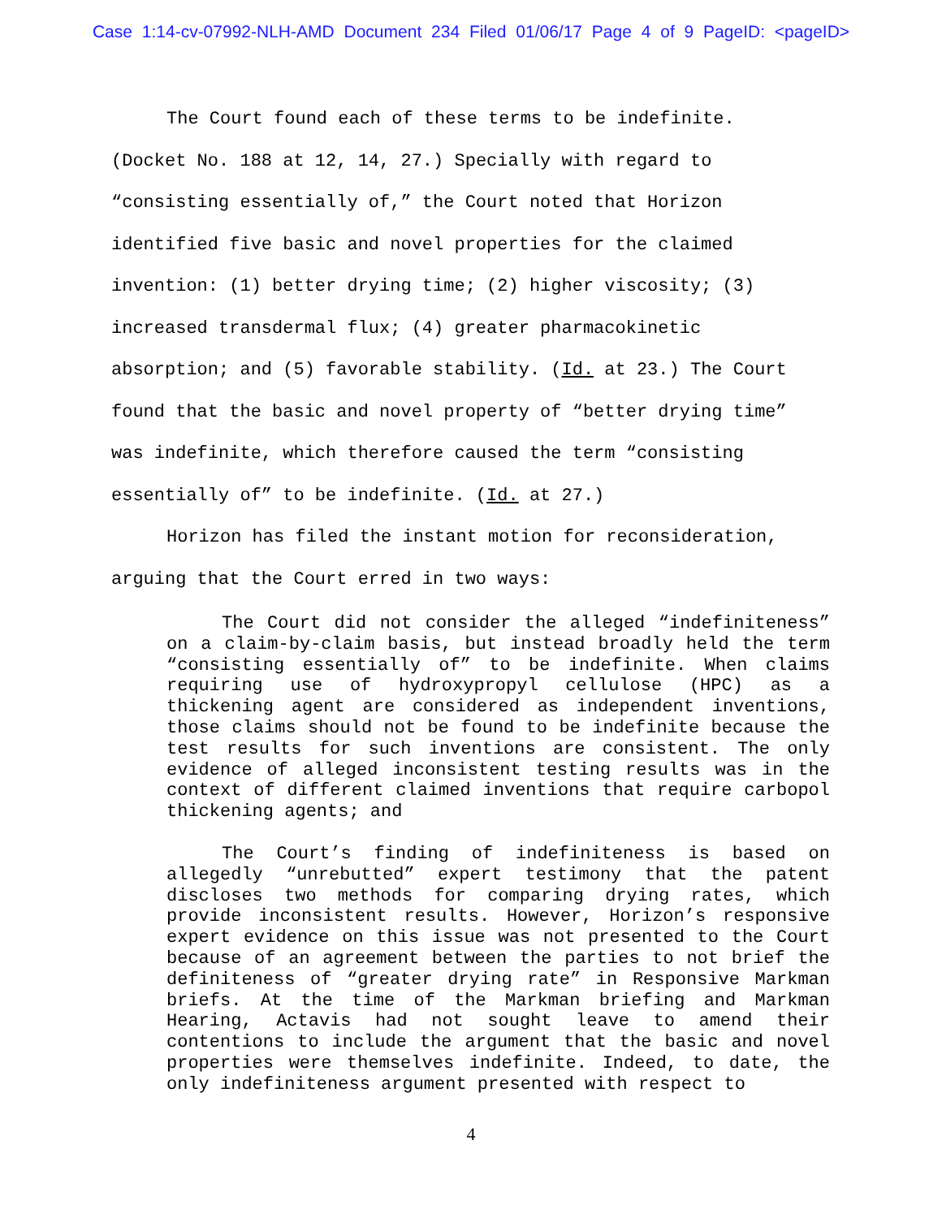Case 1:14-cv-07992-NLH-AMD Document 234 Filed 01/06/17 Page 4 of 9 PageID: <pageID>
The Court found each of these terms to be indefinite. (Docket No. 188 at 12, 14, 27.) Specially with regard to “consisting essentially of,” the Court noted that Horizon identified five basic and novel properties for the claimed invention: (1) better drying time; (2) higher viscosity; (3) increased transdermal flux; (4) greater pharmacokinetic absorption; and (5) favorable stability. (Id. at 23.) The Court found that the basic and novel property of “better drying time” was indefinite, which therefore caused the term “consisting essentially of” to be indefinite. (Id. at 27.)
Horizon has filed the instant motion for reconsideration, arguing that the Court erred in two ways:
The Court did not consider the alleged “indefiniteness” on a claim-by-claim basis, but instead broadly held the term “consisting essentially of” to be indefinite. When claims requiring use of hydroxypropyl cellulose (HPC) as a thickening agent are considered as independent inventions, those claims should not be found to be indefinite because the test results for such inventions are consistent. The only evidence of alleged inconsistent testing results was in the context of different claimed inventions that require carbopol thickening agents; and
The Court’s finding of indefiniteness is based on allegedly “unrebutted” expert testimony that the patent discloses two methods for comparing drying rates, which provide inconsistent results. However, Horizon’s responsive expert evidence on this issue was not presented to the Court because of an agreement between the parties to not brief the definiteness of “greater drying rate” in Responsive Markman briefs. At the time of the Markman briefing and Markman Hearing, Actavis had not sought leave to amend their contentions to include the argument that the basic and novel properties were themselves indefinite. Indeed, to date, the only indefiniteness argument presented with respect to
4